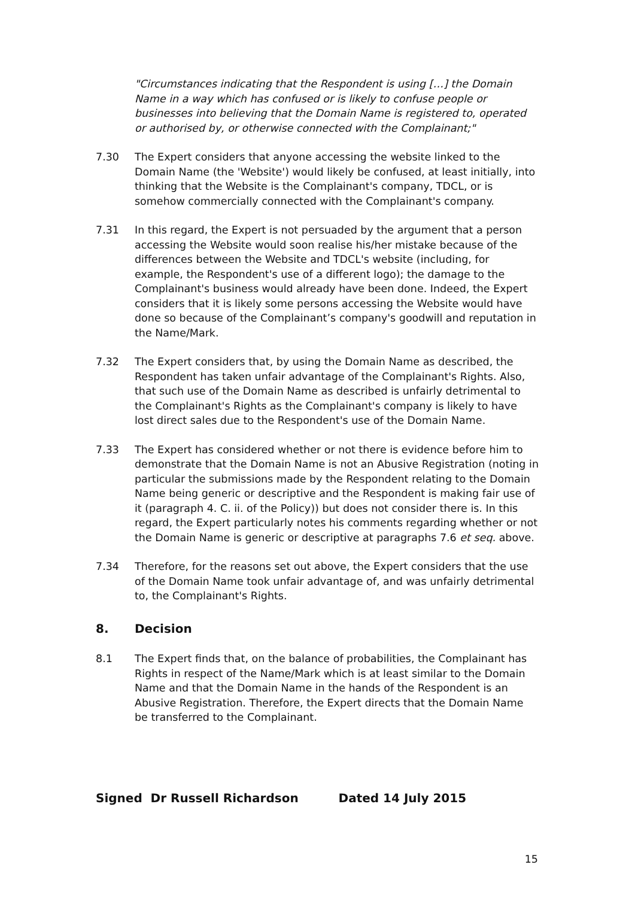"Circumstances indicating that the Respondent is using […] the Domain Name in a way which has confused or is likely to confuse people or businesses into believing that the Domain Name is registered to, operated or authorised by, or otherwise connected with the Complainant;"
7.30 The Expert considers that anyone accessing the website linked to the Domain Name (the 'Website') would likely be confused, at least initially, into thinking that the Website is the Complainant's company, TDCL, or is somehow commercially connected with the Complainant's company.
7.31 In this regard, the Expert is not persuaded by the argument that a person accessing the Website would soon realise his/her mistake because of the differences between the Website and TDCL's website (including, for example, the Respondent's use of a different logo); the damage to the Complainant's business would already have been done. Indeed, the Expert considers that it is likely some persons accessing the Website would have done so because of the Complainant’s company's goodwill and reputation in the Name/Mark.
7.32 The Expert considers that, by using the Domain Name as described, the Respondent has taken unfair advantage of the Complainant's Rights. Also, that such use of the Domain Name as described is unfairly detrimental to the Complainant's Rights as the Complainant's company is likely to have lost direct sales due to the Respondent's use of the Domain Name.
7.33 The Expert has considered whether or not there is evidence before him to demonstrate that the Domain Name is not an Abusive Registration (noting in particular the submissions made by the Respondent relating to the Domain Name being generic or descriptive and the Respondent is making fair use of it (paragraph 4. C. ii. of the Policy)) but does not consider there is. In this regard, the Expert particularly notes his comments regarding whether or not the Domain Name is generic or descriptive at paragraphs 7.6 et seq. above.
7.34 Therefore, for the reasons set out above, the Expert considers that the use of the Domain Name took unfair advantage of, and was unfairly detrimental to, the Complainant's Rights.
8. Decision
8.1 The Expert finds that, on the balance of probabilities, the Complainant has Rights in respect of the Name/Mark which is at least similar to the Domain Name and that the Domain Name in the hands of the Respondent is an Abusive Registration. Therefore, the Expert directs that the Domain Name be transferred to the Complainant.
Signed Dr Russell Richardson Dated 14 July 2015
15